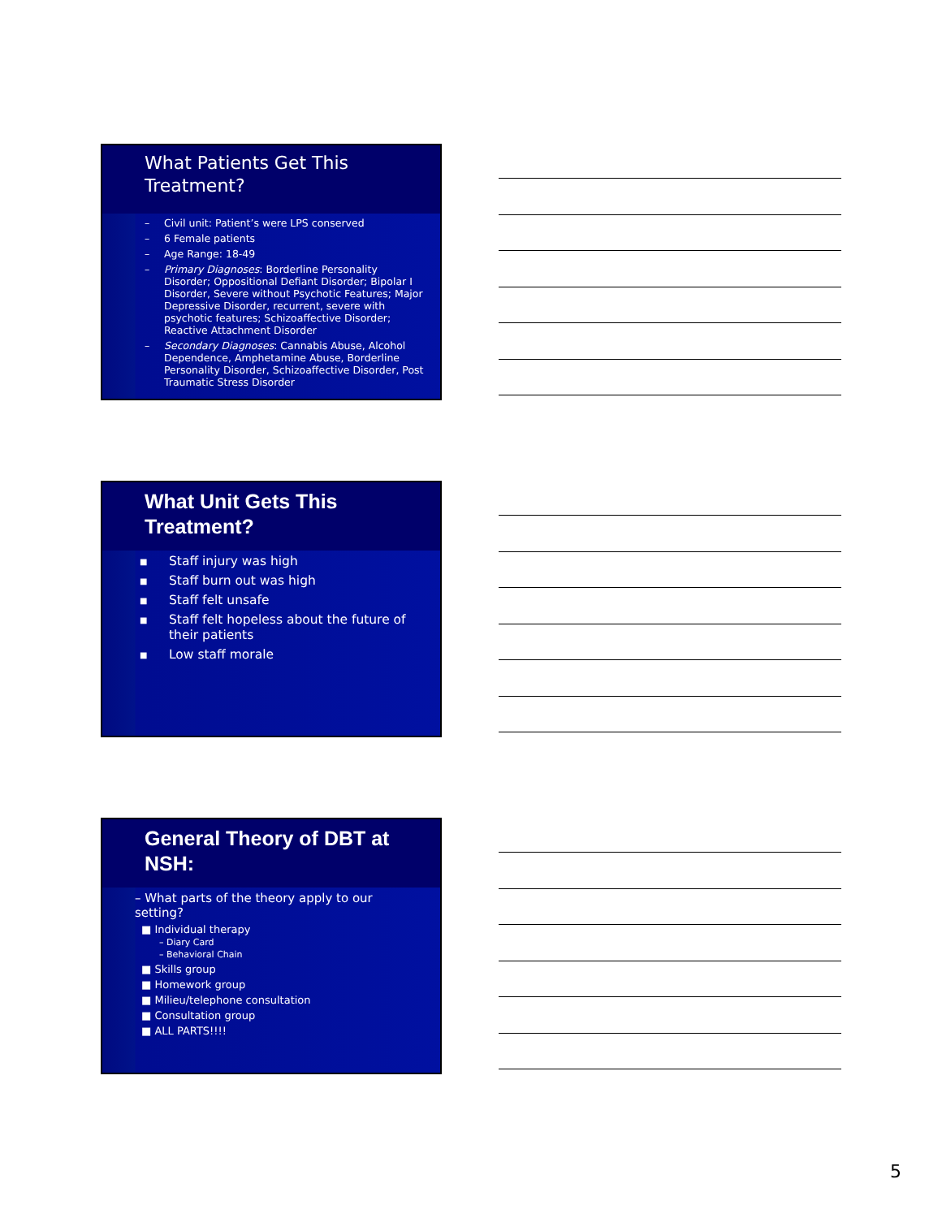What Patients Get This Treatment?
– Civil unit: Patient’s were LPS conserved
– 6 Female patients
– Age Range: 18-49
– Primary Diagnoses: Borderline Personality Disorder; Oppositional Defiant Disorder; Bipolar I Disorder, Severe without Psychotic Features; Major Depressive Disorder, recurrent, severe with psychotic features; Schizoaffective Disorder; Reactive Attachment Disorder
– Secondary Diagnoses: Cannabis Abuse, Alcohol Dependence, Amphetamine Abuse, Borderline Personality Disorder, Schizoaffective Disorder, Post Traumatic Stress Disorder
What Unit Gets This Treatment?
■ Staff injury was high
■ Staff burn out was high
■ Staff felt unsafe
■ Staff felt hopeless about the future of their patients
■ Low staff morale
General Theory of DBT at NSH:
– What parts of the theory apply to our setting?
■ Individual therapy
– Diary Card
– Behavioral Chain
■ Skills group
■ Homework group
■ Milieu/telephone consultation
■ Consultation group
■ ALL PARTS!!!!
5